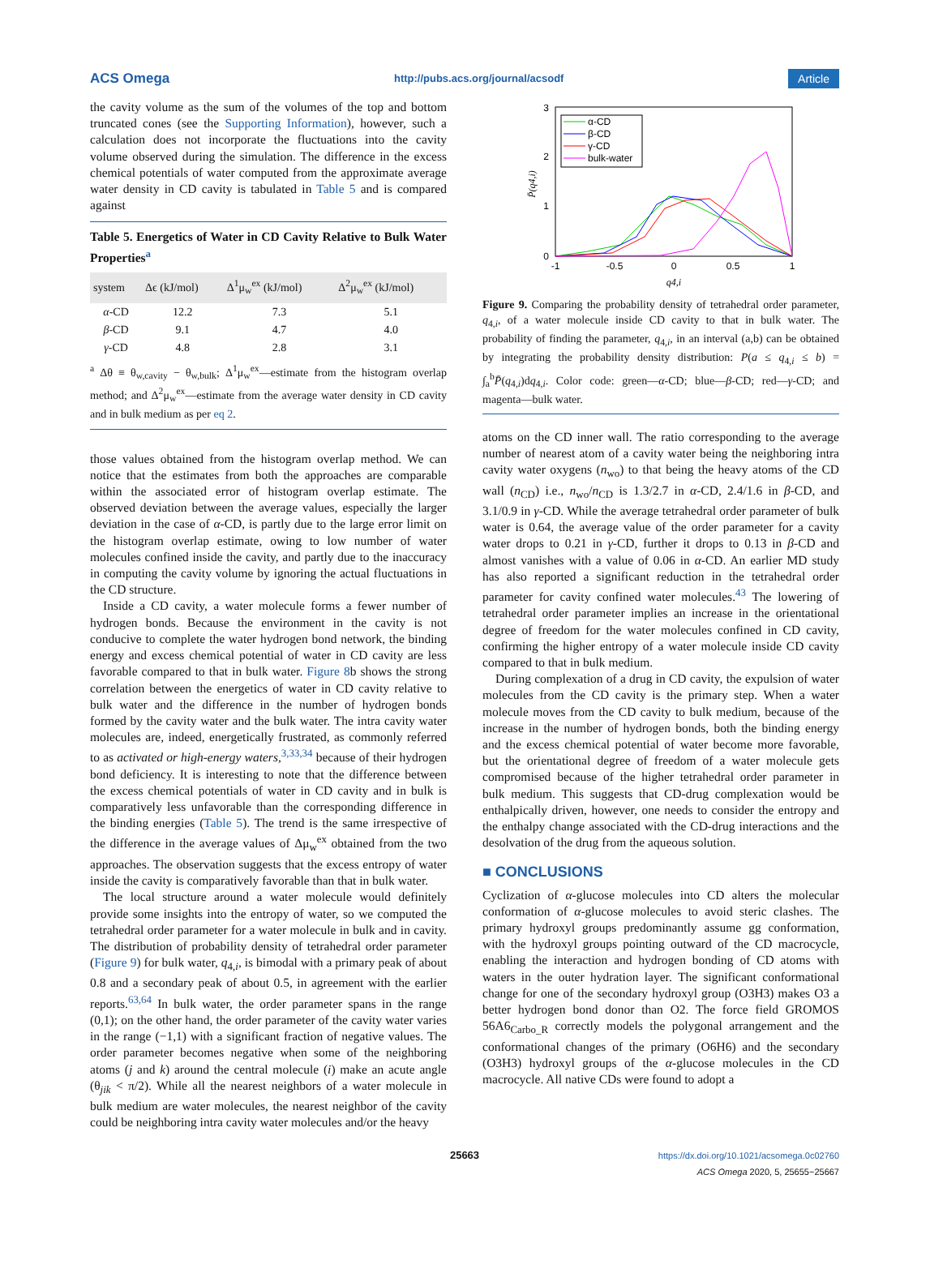ACS Omega http://pubs.acs.org/journal/acsodf Article
the cavity volume as the sum of the volumes of the top and bottom truncated cones (see the Supporting Information), however, such a calculation does not incorporate the fluctuations into the cavity volume observed during the simulation. The difference in the excess chemical potentials of water computed from the approximate average water density in CD cavity is tabulated in Table 5 and is compared against
Table 5. Energetics of Water in CD Cavity Relative to Bulk Water Properties<sup>a</sup>
| system | Δϵ (kJ/mol) | Δ<sup>1</sup>μ<sub>w</sub><sup>ex</sup> (kJ/mol) | Δ<sup>2</sup>μ<sub>w</sub><sup>ex</sup> (kJ/mol) |
| --- | --- | --- | --- |
| α -CD | 12.2 | 7.3 | 5.1 |
| β -CD | 9.1 | 4.7 | 4.0 |
| γ -CD | 4.8 | 2.8 | 3.1 |
<sup>a</sup> Δθ ≡ θ<sub>w,cavity</sub> − θ<sub>w,bulk</sub>; Δ<sup>1</sup>μ<sub>w</sub><sup>ex</sup>—estimate from the histogram overlap method; and Δ<sup>2</sup>μ<sub>w</sub><sup>ex</sup>—estimate from the average water density in CD cavity and in bulk medium as per eq 2.
those values obtained from the histogram overlap method. We can notice that the estimates from both the approaches are comparable within the associated error of histogram overlap estimate. The observed deviation between the average values, especially the larger deviation in the case of α-CD, is partly due to the large error limit on the histogram overlap estimate, owing to low number of water molecules confined inside the cavity, and partly due to the inaccuracy in computing the cavity volume by ignoring the actual fluctuations in the CD structure.
Inside a CD cavity, a water molecule forms a fewer number of hydrogen bonds. Because the environment in the cavity is not conducive to complete the water hydrogen bond network, the binding energy and excess chemical potential of water in CD cavity are less favorable compared to that in bulk water. Figure 8b shows the strong correlation between the energetics of water in CD cavity relative to bulk water and the difference in the number of hydrogen bonds formed by the cavity water and the bulk water. The intra cavity water molecules are, indeed, energetically frustrated, as commonly referred to as activated or high-energy waters,<sup>3,33,34</sup> because of their hydrogen bond deficiency. It is interesting to note that the difference between the excess chemical potentials of water in CD cavity and in bulk is comparatively less unfavorable than the corresponding difference in the binding energies (Table 5). The trend is the same irrespective of the difference in the average values of Δμ<sub>w</sub><sup>ex</sup> obtained from the two approaches. The observation suggests that the excess entropy of water inside the cavity is comparatively favorable than that in bulk water.
The local structure around a water molecule would definitely provide some insights into the entropy of water, so we computed the tetrahedral order parameter for a water molecule in bulk and in cavity. The distribution of probability density of tetrahedral order parameter (Figure 9) for bulk water, q<sub>4,i</sub>, is bimodal with a primary peak of about 0.8 and a secondary peak of about 0.5, in agreement with the earlier reports.<sup>63,64</sup> In bulk water, the order parameter spans in the range (0,1); on the other hand, the order parameter of the cavity water varies in the range (−1,1) with a significant fraction of negative values. The order parameter becomes negative when some of the neighboring atoms (j and k) around the central molecule (i) make an acute angle (θ<sub>jik</sub> < π/2). While all the nearest neighbors of a water molecule in bulk medium are water molecules, the nearest neighbor of the cavity could be neighboring intra cavity water molecules and/or the heavy
3
2
1
0
-1
-0.5
0
0.5
1
q4,i
P̄(q4,i)
α-CD
β-CD
γ-CD
bulk-water
Figure 9. Comparing the probability density of tetrahedral order parameter, q<sub>4,i</sub>, of a water molecule inside CD cavity to that in bulk water. The probability of finding the parameter, q<sub>4,i</sub>, in an interval (a,b) can be obtained by integrating the probability density distribution: P(a ≤ q<sub>4,i</sub> ≤ b) = ∫<sub>a</sub><sup>b</sup>P̄(q<sub>4,i</sub>)dq<sub>4,i</sub>. Color code: green—α-CD; blue—β-CD; red—γ-CD; and magenta—bulk water.
atoms on the CD inner wall. The ratio corresponding to the average number of nearest atom of a cavity water being the neighboring intra cavity water oxygens (n<sub>wo</sub>) to that being the heavy atoms of the CD wall (n<sub>CD</sub>) i.e., n<sub>wo</sub>/n<sub>CD</sub> is 1.3/2.7 in α-CD, 2.4/1.6 in β-CD, and 3.1/0.9 in γ-CD. While the average tetrahedral order parameter of bulk water is 0.64, the average value of the order parameter for a cavity water drops to 0.21 in γ-CD, further it drops to 0.13 in β-CD and almost vanishes with a value of 0.06 in α-CD. An earlier MD study has also reported a significant reduction in the tetrahedral order parameter for cavity confined water molecules.<sup>43</sup> The lowering of tetrahedral order parameter implies an increase in the orientational degree of freedom for the water molecules confined in CD cavity, confirming the higher entropy of a water molecule inside CD cavity compared to that in bulk medium.
During complexation of a drug in CD cavity, the expulsion of water molecules from the CD cavity is the primary step. When a water molecule moves from the CD cavity to bulk medium, because of the increase in the number of hydrogen bonds, both the binding energy and the excess chemical potential of water become more favorable, but the orientational degree of freedom of a water molecule gets compromised because of the higher tetrahedral order parameter in bulk medium. This suggests that CD-drug complexation would be enthalpically driven, however, one needs to consider the entropy and the enthalpy change associated with the CD-drug interactions and the desolvation of the drug from the aqueous solution.
■ CONCLUSIONS
Cyclization of α-glucose molecules into CD alters the molecular conformation of α-glucose molecules to avoid steric clashes. The primary hydroxyl groups predominantly assume gg conformation, with the hydroxyl groups pointing outward of the CD macrocycle, enabling the interaction and hydrogen bonding of CD atoms with waters in the outer hydration layer. The significant conformational change for one of the secondary hydroxyl group (O3H3) makes O3 a better hydrogen bond donor than O2. The force field GROMOS 56A6<sub>Carbo_R</sub> correctly models the polygonal arrangement and the conformational changes of the primary (O6H6) and the secondary (O3H3) hydroxyl groups of the α-glucose molecules in the CD macrocycle. All native CDs were found to adopt a
25663 https://dx.doi.org/10.1021/acsomega.0c02760
ACS Omega 2020, 5, 25655−25667